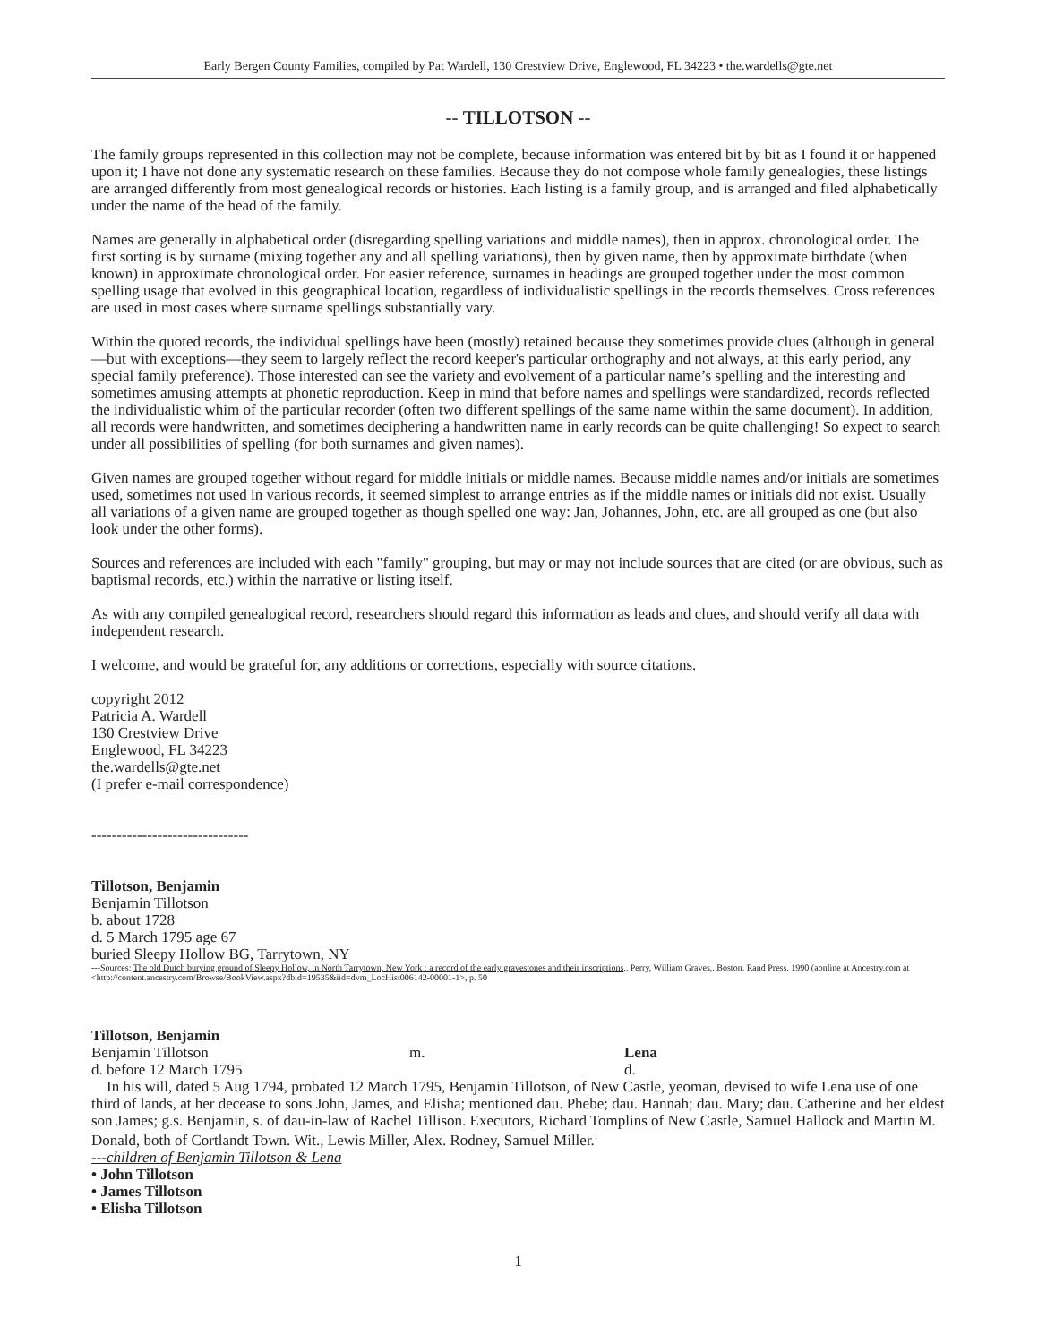Early Bergen County Families, compiled by Pat Wardell, 130 Crestview Drive, Englewood, FL 34223 • the.wardells@gte.net
-- TILLOTSON --
The family groups represented in this collection may not be complete, because information was entered bit by bit as I found it or happened upon it; I have not done any systematic research on these families. Because they do not compose whole family genealogies, these listings are arranged differently from most genealogical records or histories. Each listing is a family group, and is arranged and filed alphabetically under the name of the head of the family.
Names are generally in alphabetical order (disregarding spelling variations and middle names), then in approx. chronological order. The first sorting is by surname (mixing together any and all spelling variations), then by given name, then by approximate birthdate (when known) in approximate chronological order. For easier reference, surnames in headings are grouped together under the most common spelling usage that evolved in this geographical location, regardless of individualistic spellings in the records themselves. Cross references are used in most cases where surname spellings substantially vary.
Within the quoted records, the individual spellings have been (mostly) retained because they sometimes provide clues (although in general—but with exceptions—they seem to largely reflect the record keeper's particular orthography and not always, at this early period, any special family preference). Those interested can see the variety and evolvement of a particular name’s spelling and the interesting and sometimes amusing attempts at phonetic reproduction. Keep in mind that before names and spellings were standardized, records reflected the individualistic whim of the particular recorder (often two different spellings of the same name within the same document). In addition, all records were handwritten, and sometimes deciphering a handwritten name in early records can be quite challenging! So expect to search under all possibilities of spelling (for both surnames and given names).
Given names are grouped together without regard for middle initials or middle names. Because middle names and/or initials are sometimes used, sometimes not used in various records, it seemed simplest to arrange entries as if the middle names or initials did not exist. Usually all variations of a given name are grouped together as though spelled one way: Jan, Johannes, John, etc. are all grouped as one (but also look under the other forms).
Sources and references are included with each "family" grouping, but may or may not include sources that are cited (or are obvious, such as baptismal records, etc.) within the narrative or listing itself.
As with any compiled genealogical record, researchers should regard this information as leads and clues, and should verify all data with independent research.
I welcome, and would be grateful for, any additions or corrections, especially with source citations.
copyright 2012
Patricia A. Wardell
130 Crestview Drive
Englewood, FL 34223
the.wardells@gte.net
(I prefer e-mail correspondence)
-------------------------------
Tillotson, Benjamin
Benjamin Tillotson
b. about 1728
d. 5 March 1795 age 67
buried Sleepy Hollow BG, Tarrytown, NY
---Sources: The old Dutch burying ground of Sleepy Hollow, in North Tarrytown, New York : a record of the early gravestones and their inscriptions.. Perry, William Graves,. Boston. Rand Press. 1990 (aonline at Ancestry.com at <http://content.ancestry.com/Browse/BookView.aspx?dbid=19535&iid=dvm_LocHist006142-00001-1>, p. 50
Tillotson, Benjamin
Benjamin Tillotson m. Lena
d. before 12 March 1795 d.
In his will, dated 5 Aug 1794, probated 12 March 1795, Benjamin Tillotson, of New Castle, yeoman, devised to wife Lena use of one third of lands, at her decease to sons John, James, and Elisha; mentioned dau. Phebe; dau. Hannah; dau. Mary; dau. Catherine and her eldest son James; g.s. Benjamin, s. of dau-in-law of Rachel Tillison. Executors, Richard Tomplins of New Castle, Samuel Hallock and Martin M. Donald, both of Cortlandt Town. Wit., Lewis Miller, Alex. Rodney, Samuel Miller.<sup>1</sup>
---children of Benjamin Tillotson & Lena
• John Tillotson
• James Tillotson
• Elisha Tillotson
1